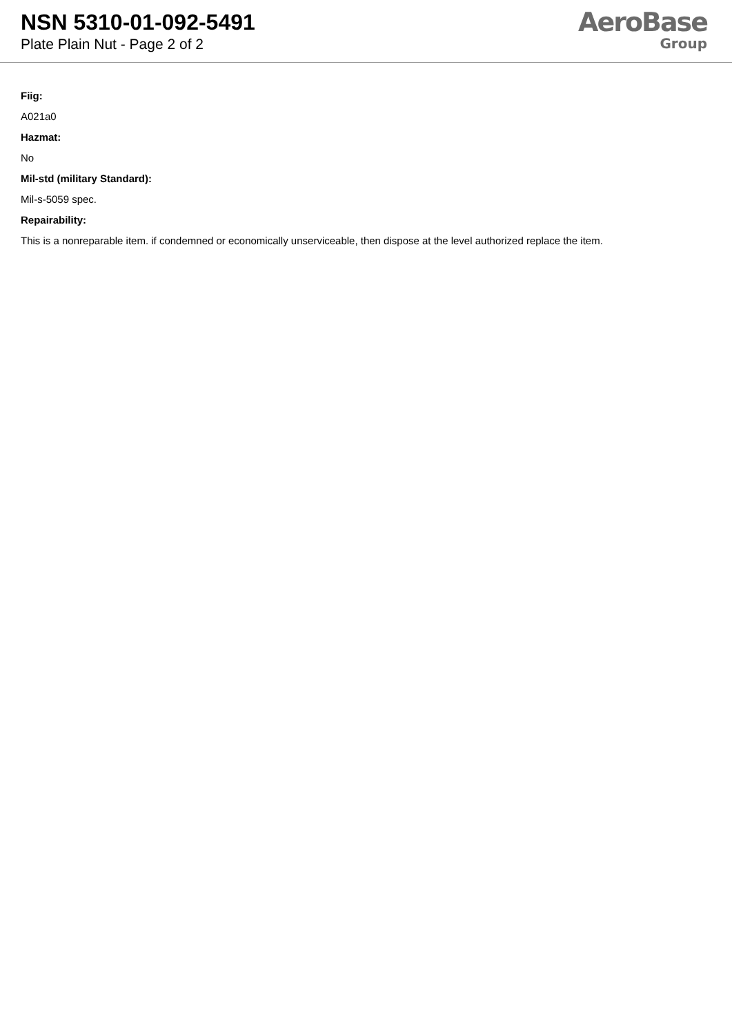NSN 5310-01-092-5491
Plate Plain Nut - Page 2 of 2
AeroBase
Group
Fiig:
A021a0
Hazmat:
No
Mil-std (military Standard):
Mil-s-5059 spec.
Repairability:
This is a nonreparable item. if condemned or economically unserviceable, then dispose at the level authorized replace the item.